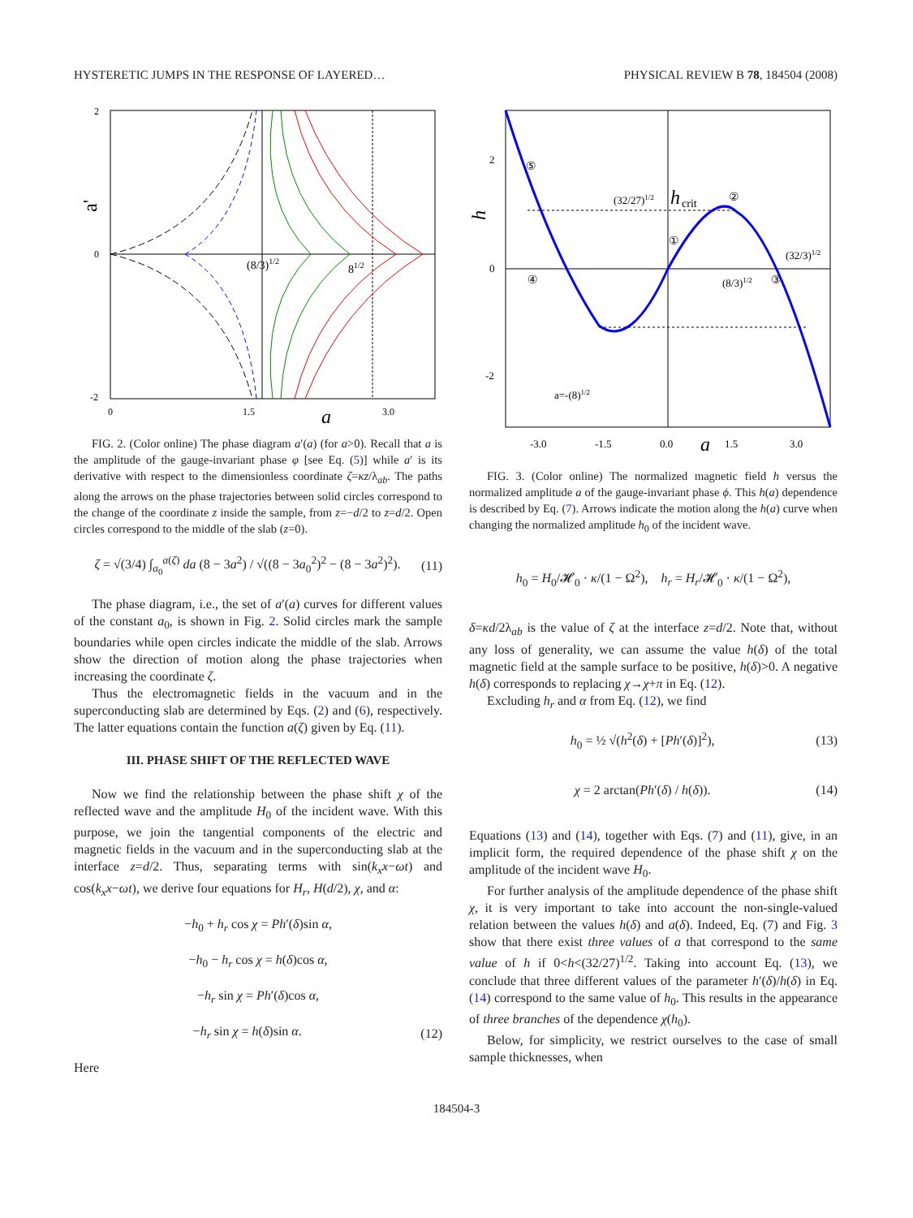HYSTERETIC JUMPS IN THE RESPONSE OF LAYERED… PHYSICAL REVIEW B 78, 184504 (2008)
2
0
-2
0
1.5
3.0
(8/3)1/2
81/2
a
a'
FIG. 2. (Color online) The phase diagram a′(a) (for a>0). Recall that a is the amplitude of the gauge-invariant phase φ [see Eq. (5)] while a′ is its derivative with respect to the dimensionless coordinate ζ=κz/λ<sub>ab</sub>. The paths along the arrows on the phase trajectories between solid circles correspond to the change of the coordinate z inside the sample, from z=−d/2 to z=d/2. Open circles correspond to the middle of the slab (z=0).
ζ = √(3/4) ∫<sub>a<sub>0</sub></sub><sup>a(ζ)</sup> da (8 − 3a<sup>2</sup>) / √((8 − 3a<sub>0</sub><sup>2</sup>)<sup>2</sup> − (8 − 3a<sup>2</sup>)<sup>2</sup>). (11)
The phase diagram, i.e., the set of a′(a) curves for different values of the constant a<sub>0</sub>, is shown in Fig. 2. Solid circles mark the sample boundaries while open circles indicate the middle of the slab. Arrows show the direction of motion along the phase trajectories when increasing the coordinate ζ.
Thus the electromagnetic fields in the vacuum and in the superconducting slab are determined by Eqs. (2) and (6), respectively. The latter equations contain the function a(ζ) given by Eq. (11).
III. PHASE SHIFT OF THE REFLECTED WAVE
Now we find the relationship between the phase shift χ of the reflected wave and the amplitude H<sub>0</sub> of the incident wave. With this purpose, we join the tangential components of the electric and magnetic fields in the vacuum and in the superconducting slab at the interface z=d/2. Thus, separating terms with sin(k<sub>x</sub>x−ωt) and cos(k<sub>x</sub>x−ωt), we derive four equations for H<sub>r</sub>, H(d/2), χ, and α:
−h<sub>0</sub> + h<sub>r</sub> cos χ = Ph′(δ)sin α,
−h<sub>0</sub> − h<sub>r</sub> cos χ = h(δ)cos α,
−h<sub>r</sub> sin χ = Ph′(δ)cos α,
−h<sub>r</sub> sin χ = h(δ)sin α. (12)
Here
2
0
-2
-3.0
-1.5
0.0
1.5
3.0
a
(32/27)1/2
h
crit
(8/3)1/2
(32/3)1/2
a=-(8)1/2
⑤
②
①
④
③
h
FIG. 3. (Color online) The normalized magnetic field h versus the normalized amplitude a of the gauge-invariant phase ϕ. This h(a) dependence is described by Eq. (7). Arrows indicate the motion along the h(a) curve when changing the normalized amplitude h<sub>0</sub> of the incident wave.
h<sub>0</sub> = H<sub>0</sub>/𝓗<sub>0</sub> · κ/(1 − Ω<sup>2</sup>), h<sub>r</sub> = H<sub>r</sub>/𝓗<sub>0</sub> · κ/(1 − Ω<sup>2</sup>),
δ=κd/2λ<sub>ab</sub> is the value of ζ at the interface z=d/2. Note that, without any loss of generality, we can assume the value h(δ) of the total magnetic field at the sample surface to be positive, h(δ)>0. A negative h(δ) corresponds to replacing χ→χ+π in Eq. (12).
Excluding h<sub>r</sub> and α from Eq. (12), we find
h<sub>0</sub> = ½ √(h<sup>2</sup>(δ) + [Ph′(δ)]<sup>2</sup>), (13)
χ = 2 arctan(Ph′(δ) / h(δ)). (14)
Equations (13) and (14), together with Eqs. (7) and (11), give, in an implicit form, the required dependence of the phase shift χ on the amplitude of the incident wave H<sub>0</sub>.
For further analysis of the amplitude dependence of the phase shift χ, it is very important to take into account the non-single-valued relation between the values h(δ) and a(δ). Indeed, Eq. (7) and Fig. 3 show that there exist three values of a that correspond to the same value of h if 0<h<(32/27)<sup>1/2</sup>. Taking into account Eq. (13), we conclude that three different values of the parameter h′(δ)/h(δ) in Eq. (14) correspond to the same value of h<sub>0</sub>. This results in the appearance of three branches of the dependence χ(h<sub>0</sub>).
Below, for simplicity, we restrict ourselves to the case of small sample thicknesses, when
184504-3